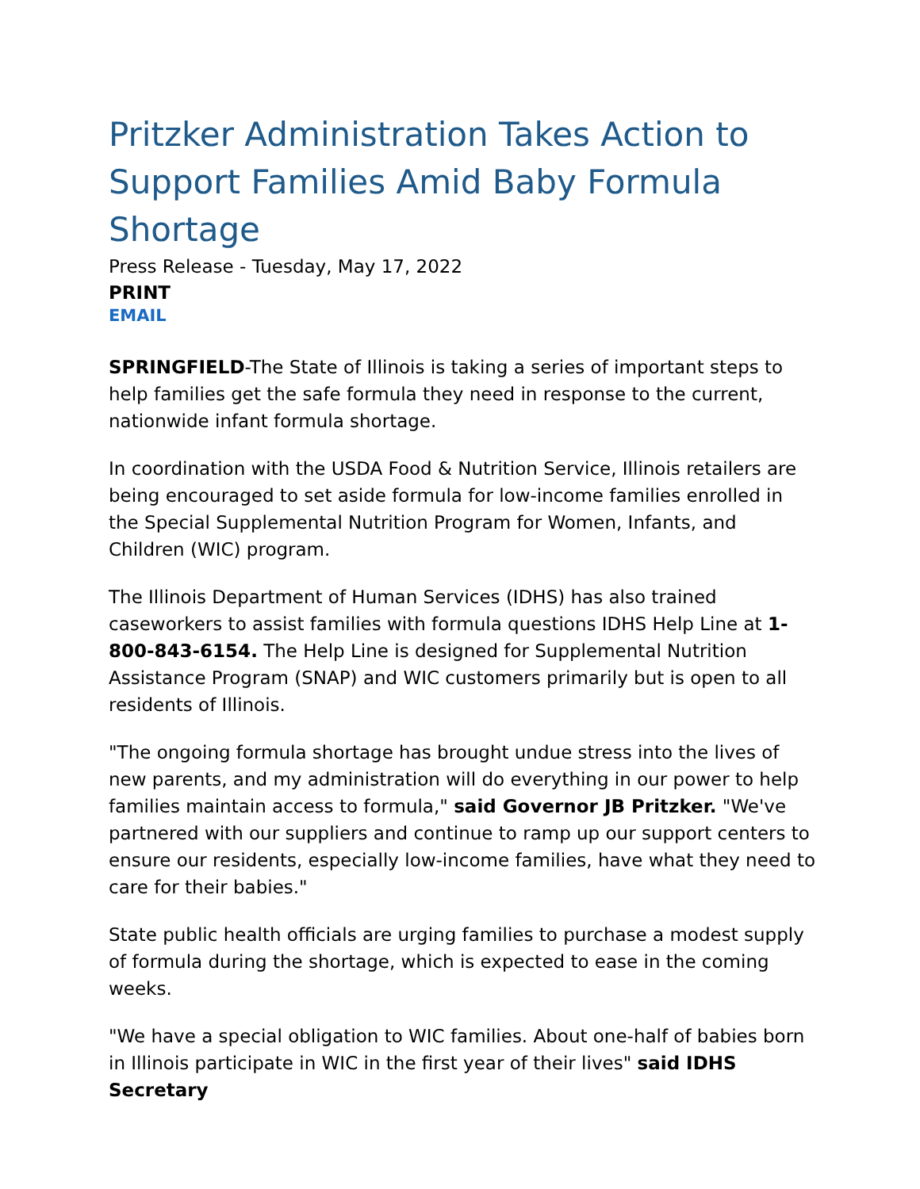Pritzker Administration Takes Action to Support Families Amid Baby Formula Shortage
Press Release - Tuesday, May 17, 2022
PRINT
EMAIL
SPRINGFIELD-The State of Illinois is taking a series of important steps to help families get the safe formula they need in response to the current, nationwide infant formula shortage.
In coordination with the USDA Food & Nutrition Service, Illinois retailers are being encouraged to set aside formula for low-income families enrolled in the Special Supplemental Nutrition Program for Women, Infants, and Children (WIC) program.
The Illinois Department of Human Services (IDHS) has also trained caseworkers to assist families with formula questions IDHS Help Line at 1-800-843-6154. The Help Line is designed for Supplemental Nutrition Assistance Program (SNAP) and WIC customers primarily but is open to all residents of Illinois.
"The ongoing formula shortage has brought undue stress into the lives of new parents, and my administration will do everything in our power to help families maintain access to formula," said Governor JB Pritzker. "We've partnered with our suppliers and continue to ramp up our support centers to ensure our residents, especially low-income families, have what they need to care for their babies."
State public health officials are urging families to purchase a modest supply of formula during the shortage, which is expected to ease in the coming weeks.
"We have a special obligation to WIC families. About one-half of babies born in Illinois participate in WIC in the first year of their lives" said IDHS Secretary